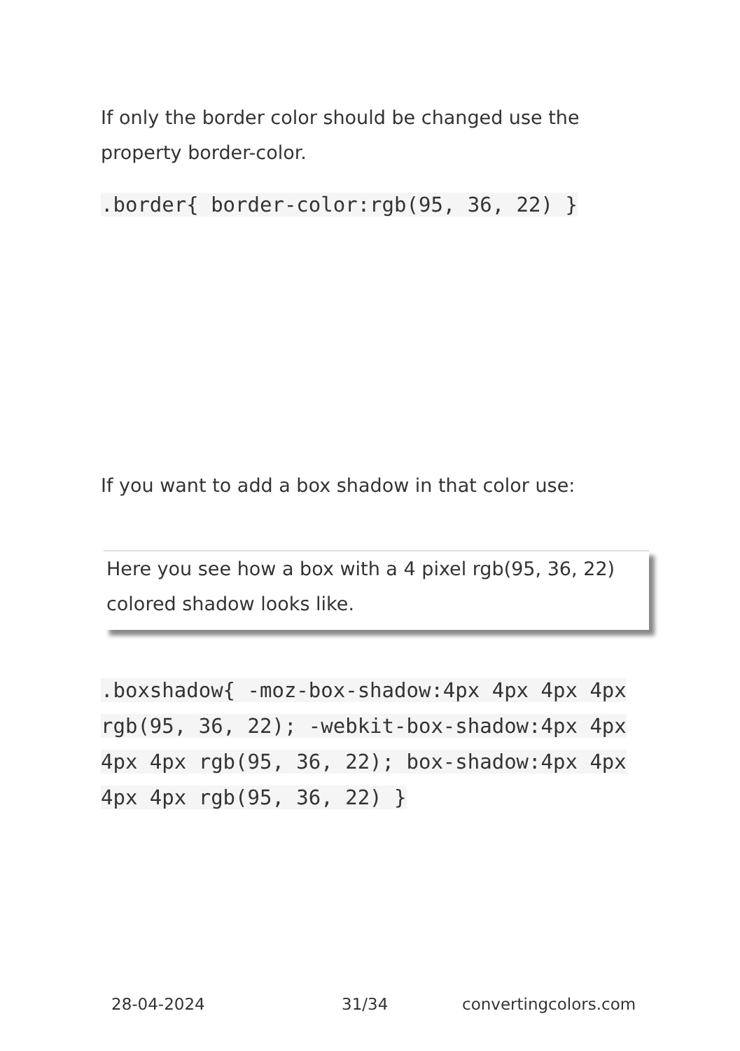If only the border color should be changed use the property border-color.
.border{ border-color:rgb(95, 36, 22) }
If you want to add a box shadow in that color use:
Here you see how a box with a 4 pixel rgb(95, 36, 22) colored shadow looks like.
.boxshadow{ -moz-box-shadow:4px 4px 4px 4px rgb(95, 36, 22); -webkit-box-shadow:4px 4px 4px 4px rgb(95, 36, 22); box-shadow:4px 4px 4px 4px rgb(95, 36, 22) }
28-04-2024 31/34 convertingcolors.com